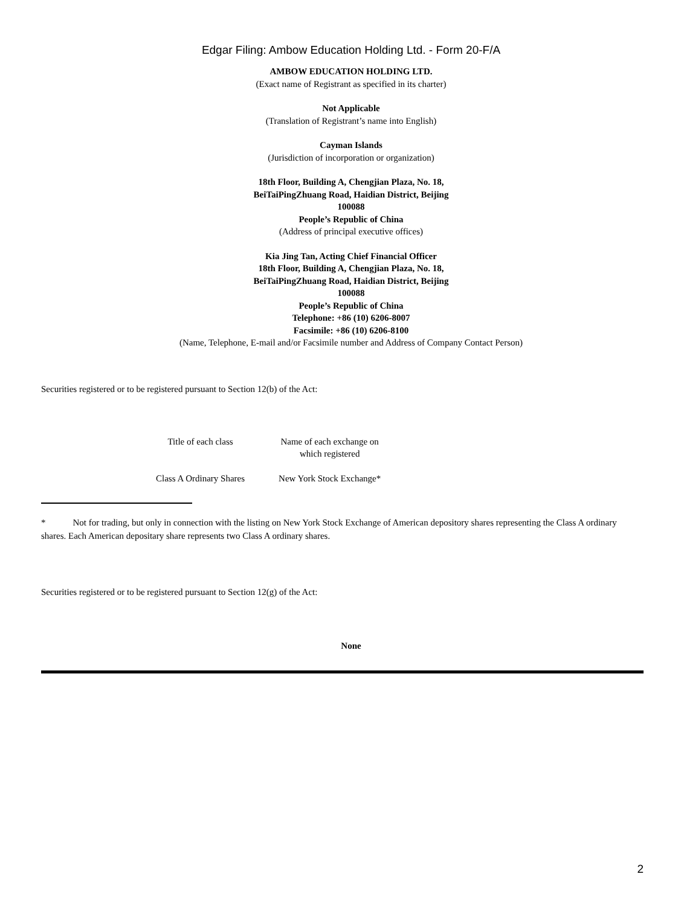Edgar Filing: Ambow Education Holding Ltd. - Form 20-F/A
AMBOW EDUCATION HOLDING LTD.
(Exact name of Registrant as specified in its charter)
Not Applicable
(Translation of Registrant’s name into English)
Cayman Islands
(Jurisdiction of incorporation or organization)
18th Floor, Building A, Chengjian Plaza, No. 18,
BeiTaiPingZhuang Road, Haidian District, Beijing
100088
People’s Republic of China
(Address of principal executive offices)
Kia Jing Tan, Acting Chief Financial Officer
18th Floor, Building A, Chengjian Plaza, No. 18,
BeiTaiPingZhuang Road, Haidian District, Beijing
100088
People’s Republic of China
Telephone: +86 (10) 6206-8007
Facsimile: +86 (10) 6206-8100
(Name, Telephone, E-mail and/or Facsimile number and Address of Company Contact Person)
Securities registered or to be registered pursuant to Section 12(b) of the Act:
| Title of each class | Name of each exchange on which registered |
| Class A Ordinary Shares | New York Stock Exchange* |
* Not for trading, but only in connection with the listing on New York Stock Exchange of American depository shares representing the Class A ordinary shares. Each American depositary share represents two Class A ordinary shares.
Securities registered or to be registered pursuant to Section 12(g) of the Act:
None
2